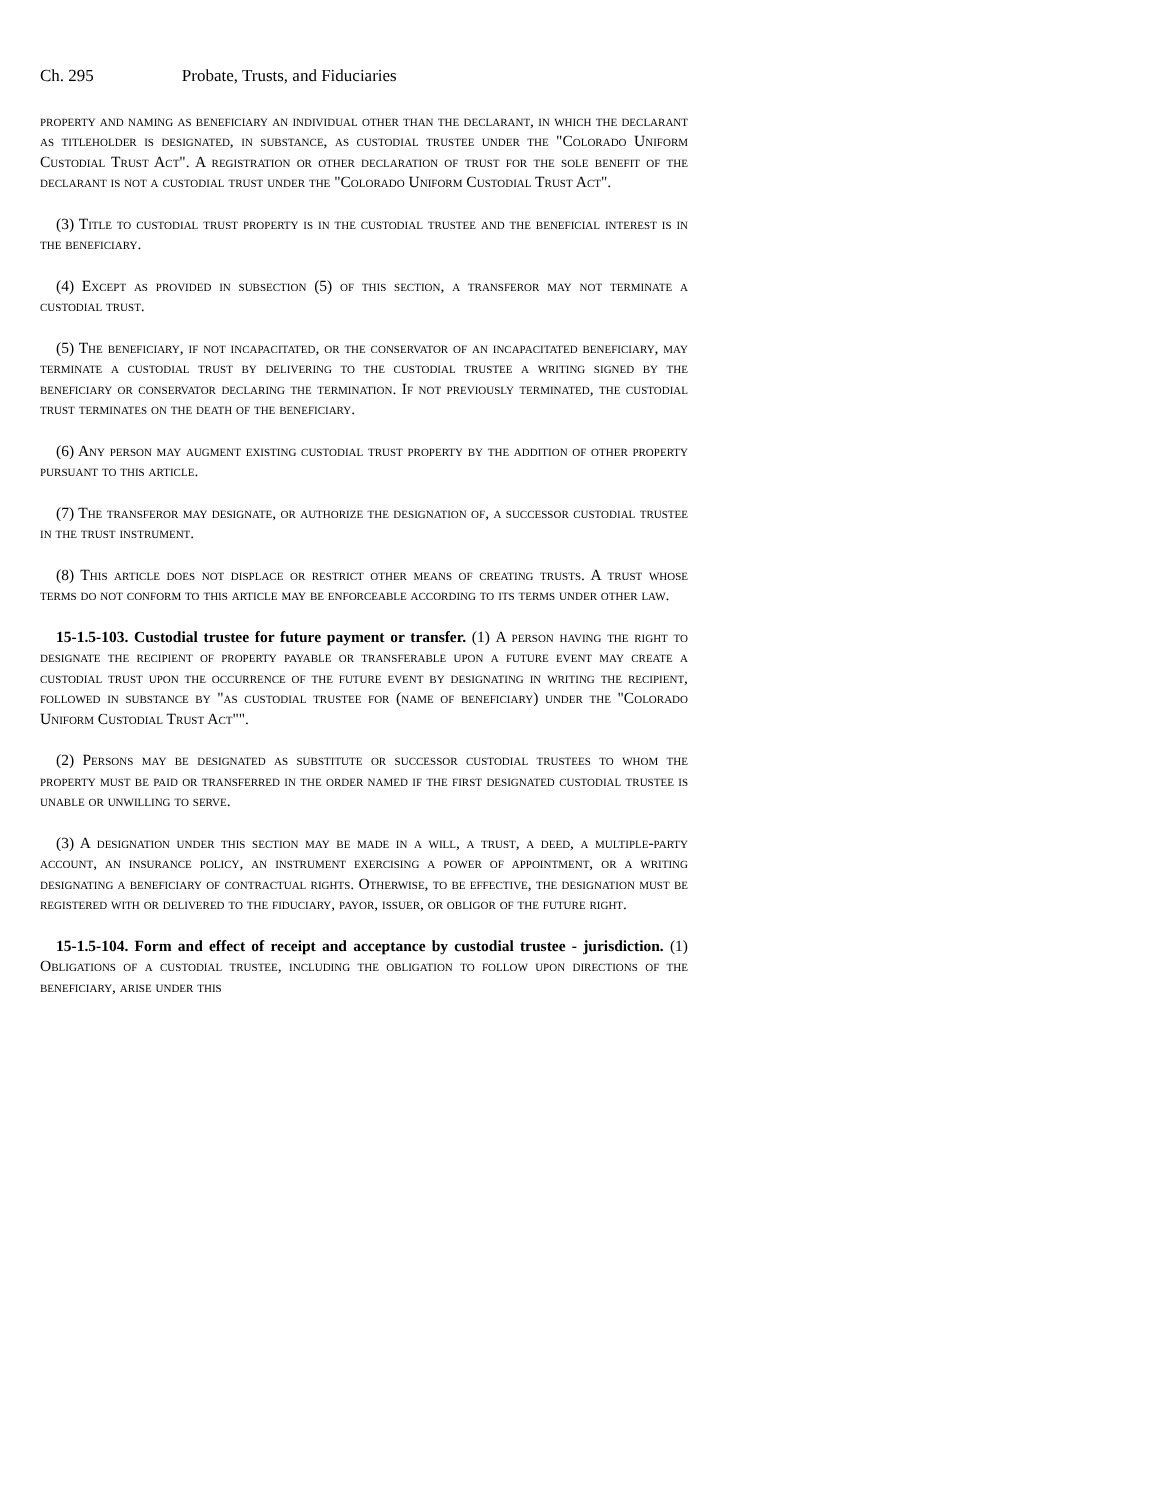Ch. 295 Probate, Trusts, and Fiduciaries
property and naming as beneficiary an individual other than the declarant, in which the declarant as titleholder is designated, in substance, as custodial trustee under the "Colorado Uniform Custodial Trust Act". A registration or other declaration of trust for the sole benefit of the declarant is not a custodial trust under the "Colorado Uniform Custodial Trust Act".
(3) Title to custodial trust property is in the custodial trustee and the beneficial interest is in the beneficiary.
(4) Except as provided in subsection (5) of this section, a transferor may not terminate a custodial trust.
(5) The beneficiary, if not incapacitated, or the conservator of an incapacitated beneficiary, may terminate a custodial trust by delivering to the custodial trustee a writing signed by the beneficiary or conservator declaring the termination. If not previously terminated, the custodial trust terminates on the death of the beneficiary.
(6) Any person may augment existing custodial trust property by the addition of other property pursuant to this article.
(7) The transferor may designate, or authorize the designation of, a successor custodial trustee in the trust instrument.
(8) This article does not displace or restrict other means of creating trusts. A trust whose terms do not conform to this article may be enforceable according to its terms under other law.
15-1.5-103. Custodial trustee for future payment or transfer. (1) A person having the right to designate the recipient of property payable or transferable upon a future event may create a custodial trust upon the occurrence of the future event by designating in writing the recipient, followed in substance by "as custodial trustee for (name of beneficiary) under the "Colorado Uniform Custodial Trust Act"".
(2) Persons may be designated as substitute or successor custodial trustees to whom the property must be paid or transferred in the order named if the first designated custodial trustee is unable or unwilling to serve.
(3) A designation under this section may be made in a will, a trust, a deed, a multiple-party account, an insurance policy, an instrument exercising a power of appointment, or a writing designating a beneficiary of contractual rights. Otherwise, to be effective, the designation must be registered with or delivered to the fiduciary, payor, issuer, or obligor of the future right.
15-1.5-104. Form and effect of receipt and acceptance by custodial trustee - jurisdiction. (1) Obligations of a custodial trustee, including the obligation to follow upon directions of the beneficiary, arise under this